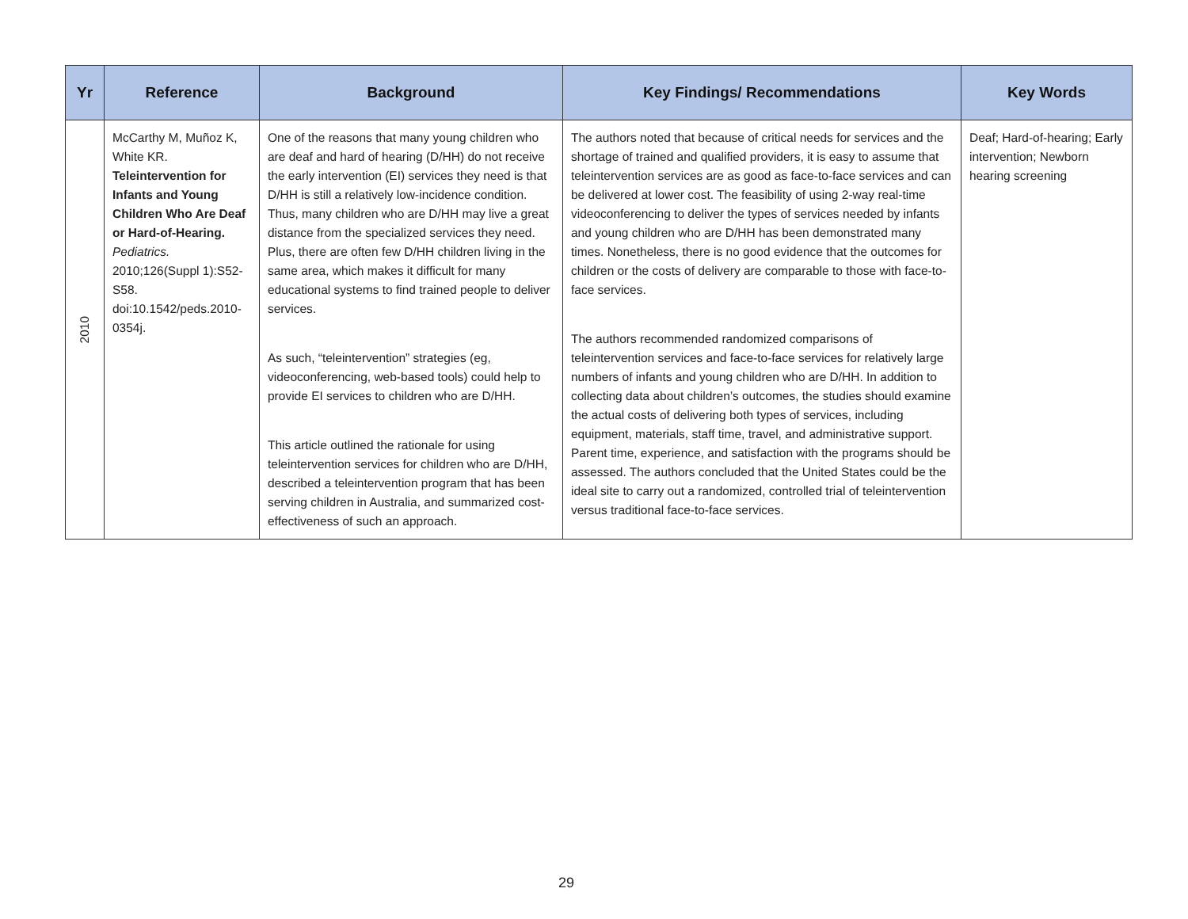| Yr | Reference | Background | Key Findings/ Recommendations | Key Words |
| --- | --- | --- | --- | --- |
| 2010 | McCarthy M, Muñoz K, White KR. Teleintervention for Infants and Young Children Who Are Deaf or Hard-of-Hearing. Pediatrics. 2010;126(Suppl 1):S52-S58. doi:10.1542/peds.2010-0354j. | One of the reasons that many young children who are deaf and hard of hearing (D/HH) do not receive the early intervention (EI) services they need is that D/HH is still a relatively low-incidence condition. Thus, many children who are D/HH may live a great distance from the specialized services they need. Plus, there are often few D/HH children living in the same area, which makes it difficult for many educational systems to find trained people to deliver services. As such, “teleintervention” strategies (eg, videoconferencing, web-based tools) could help to provide EI services to children who are D/HH. This article outlined the rationale for using teleintervention services for children who are D/HH, described a teleintervention program that has been serving children in Australia, and summarized cost-effectiveness of such an approach. | The authors noted that because of critical needs for services and the shortage of trained and qualified providers, it is easy to assume that teleintervention services are as good as face-to-face services and can be delivered at lower cost. The feasibility of using 2-way real-time videoconferencing to deliver the types of services needed by infants and young children who are D/HH has been demonstrated many times. Nonetheless, there is no good evidence that the outcomes for children or the costs of delivery are comparable to those with face-to-face services. The authors recommended randomized comparisons of teleintervention services and face-to-face services for relatively large numbers of infants and young children who are D/HH. In addition to collecting data about children’s outcomes, the studies should examine the actual costs of delivering both types of services, including equipment, materials, staff time, travel, and administrative support. Parent time, experience, and satisfaction with the programs should be assessed. The authors concluded that the United States could be the ideal site to carry out a randomized, controlled trial of teleintervention versus traditional face-to-face services. | Deaf; Hard-of-hearing; Early intervention; Newborn hearing screening |
29